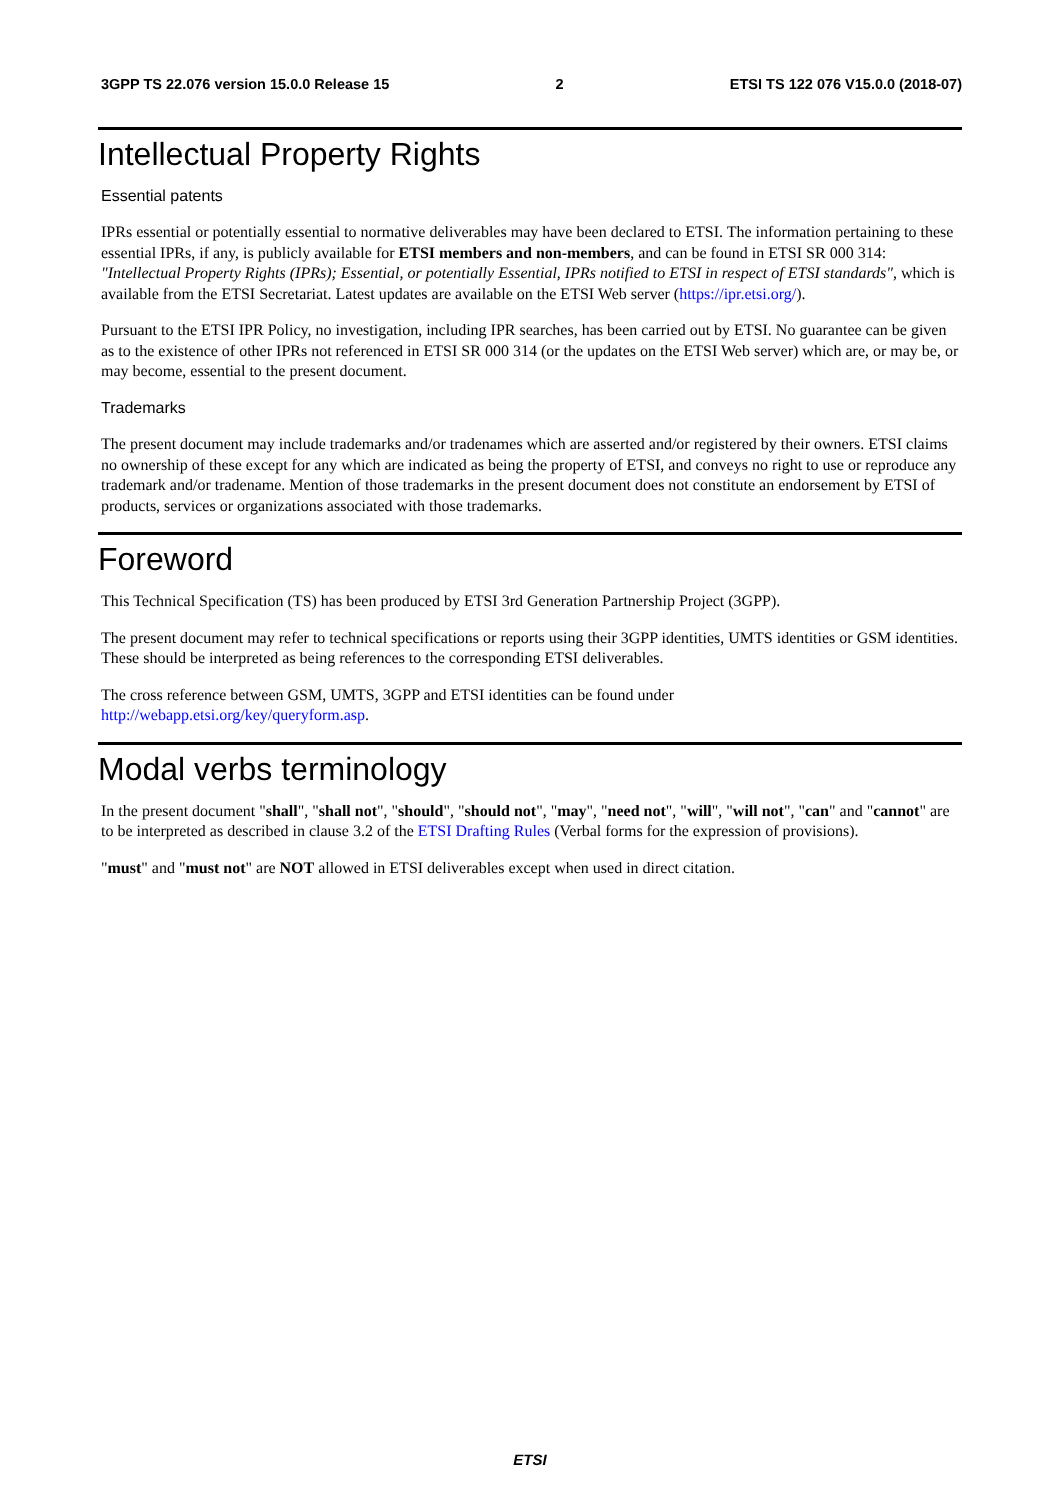3GPP TS 22.076 version 15.0.0 Release 15 2 ETSI TS 122 076 V15.0.0 (2018-07)
Intellectual Property Rights
Essential patents
IPRs essential or potentially essential to normative deliverables may have been declared to ETSI. The information pertaining to these essential IPRs, if any, is publicly available for ETSI members and non-members, and can be found in ETSI SR 000 314: "Intellectual Property Rights (IPRs); Essential, or potentially Essential, IPRs notified to ETSI in respect of ETSI standards", which is available from the ETSI Secretariat. Latest updates are available on the ETSI Web server (https://ipr.etsi.org/).
Pursuant to the ETSI IPR Policy, no investigation, including IPR searches, has been carried out by ETSI. No guarantee can be given as to the existence of other IPRs not referenced in ETSI SR 000 314 (or the updates on the ETSI Web server) which are, or may be, or may become, essential to the present document.
Trademarks
The present document may include trademarks and/or tradenames which are asserted and/or registered by their owners. ETSI claims no ownership of these except for any which are indicated as being the property of ETSI, and conveys no right to use or reproduce any trademark and/or tradename. Mention of those trademarks in the present document does not constitute an endorsement by ETSI of products, services or organizations associated with those trademarks.
Foreword
This Technical Specification (TS) has been produced by ETSI 3rd Generation Partnership Project (3GPP).
The present document may refer to technical specifications or reports using their 3GPP identities, UMTS identities or GSM identities. These should be interpreted as being references to the corresponding ETSI deliverables.
The cross reference between GSM, UMTS, 3GPP and ETSI identities can be found under
http://webapp.etsi.org/key/queryform.asp.
Modal verbs terminology
In the present document "shall", "shall not", "should", "should not", "may", "need not", "will", "will not", "can" and "cannot" are to be interpreted as described in clause 3.2 of the ETSI Drafting Rules (Verbal forms for the expression of provisions).
"must" and "must not" are NOT allowed in ETSI deliverables except when used in direct citation.
ETSI